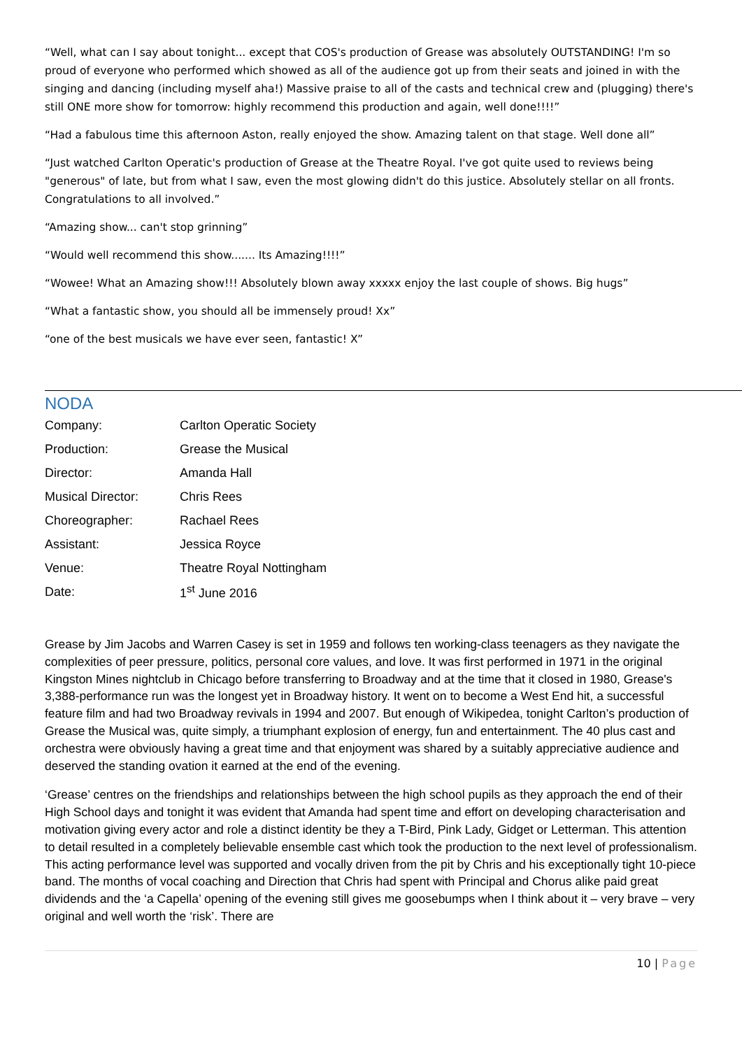“Well, what can I say about tonight... except that COS's production of Grease was absolutely OUTSTANDING! I'm so proud of everyone who performed which showed as all of the audience got up from their seats and joined in with the singing and dancing (including myself aha!) Massive praise to all of the casts and technical crew and (plugging) there's still ONE more show for tomorrow: highly recommend this production and again, well done!!!!”
“Had a fabulous time this afternoon Aston, really enjoyed the show. Amazing talent on that stage. Well done all”
“Just watched Carlton Operatic's production of Grease at the Theatre Royal. I've got quite used to reviews being "generous" of late, but from what I saw, even the most glowing didn't do this justice. Absolutely stellar on all fronts. Congratulations to all involved.”
“Amazing show... can't stop grinning”
“Would well recommend this show....... Its Amazing!!!!”
“Wowee! What an Amazing show!!! Absolutely blown away xxxxx enjoy the last couple of shows. Big hugs”
“What a fantastic show, you should all be immensely proud! Xx”
“one of the best musicals we have ever seen, fantastic! X”
NODA
| Company: | Carlton Operatic Society |
| Production: | Grease the Musical |
| Director: | Amanda Hall |
| Musical Director: | Chris Rees |
| Choreographer: | Rachael Rees |
| Assistant: | Jessica Royce |
| Venue: | Theatre Royal Nottingham |
| Date: | 1<sup>st</sup> June 2016 |
Grease by Jim Jacobs and Warren Casey is set in 1959 and follows ten working-class teenagers as they navigate the complexities of peer pressure, politics, personal core values, and love. It was first performed in 1971 in the original Kingston Mines nightclub in Chicago before transferring to Broadway and at the time that it closed in 1980, Grease's 3,388-performance run was the longest yet in Broadway history. It went on to become a West End hit, a successful feature film and had two Broadway revivals in 1994 and 2007. But enough of Wikipedea, tonight Carlton’s production of Grease the Musical was, quite simply, a triumphant explosion of energy, fun and entertainment. The 40 plus cast and orchestra were obviously having a great time and that enjoyment was shared by a suitably appreciative audience and deserved the standing ovation it earned at the end of the evening.
‘Grease’ centres on the friendships and relationships between the high school pupils as they approach the end of their High School days and tonight it was evident that Amanda had spent time and effort on developing characterisation and motivation giving every actor and role a distinct identity be they a T-Bird, Pink Lady, Gidget or Letterman. This attention to detail resulted in a completely believable ensemble cast which took the production to the next level of professionalism. This acting performance level was supported and vocally driven from the pit by Chris and his exceptionally tight 10-piece band. The months of vocal coaching and Direction that Chris had spent with Principal and Chorus alike paid great dividends and the ‘a Capella’ opening of the evening still gives me goosebumps when I think about it – very brave – very original and well worth the ‘risk’. There are
10 | Page